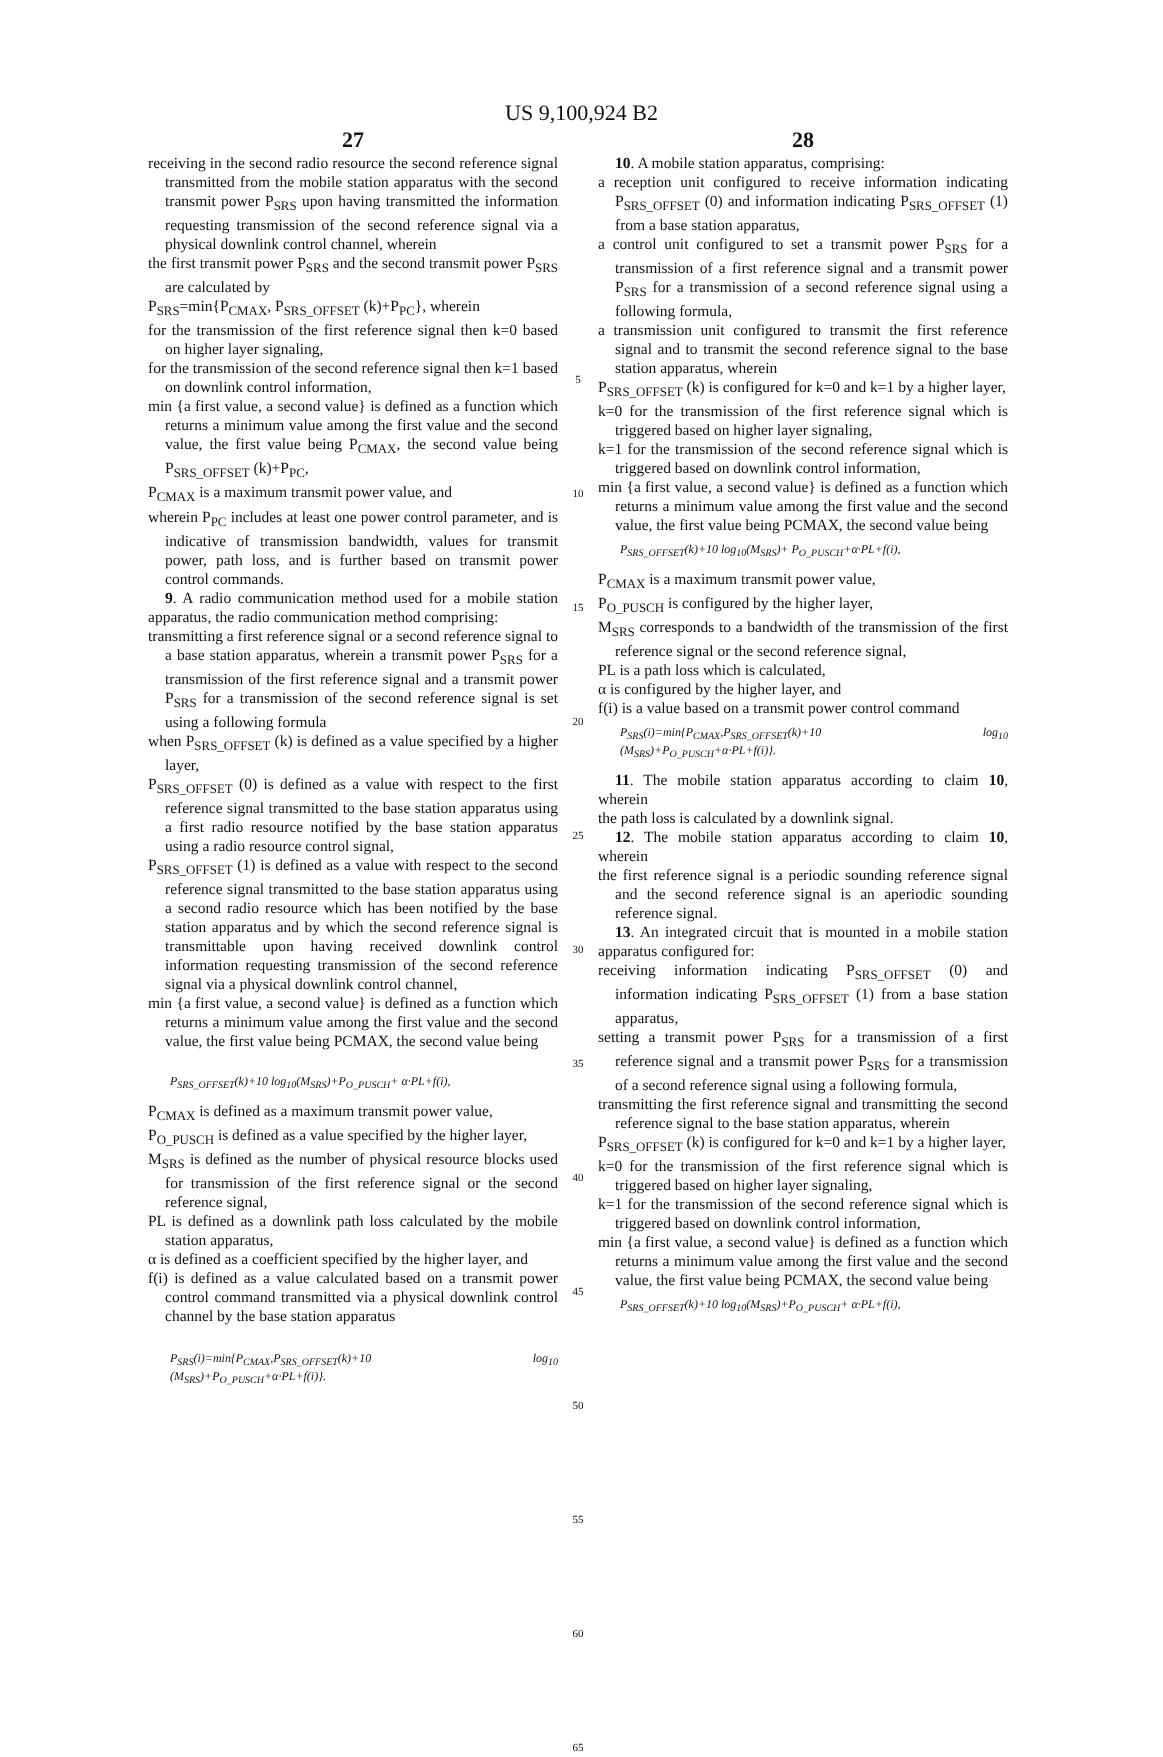US 9,100,924 B2
27
receiving in the second radio resource the second reference signal transmitted from the mobile station apparatus with the second transmit power P<sub>SRS</sub> upon having transmitted the information requesting transmission of the second reference signal via a physical downlink control channel, wherein
the first transmit power P<sub>SRS</sub> and the second transmit power P<sub>SRS</sub> are calculated by
P<sub>SRS</sub>=min{P<sub>CMAX</sub>, P<sub>SRS_OFFSET</sub> (k)+P<sub>PC</sub>}, wherein
for the transmission of the first reference signal then k=0 based on higher layer signaling,
for the transmission of the second reference signal then k=1 based on downlink control information,
min {a first value, a second value} is defined as a function which returns a minimum value among the first value and the second value, the first value being P<sub>CMAX</sub>, the second value being P<sub>SRS_OFFSET</sub> (k)+P<sub>PC</sub>,
P<sub>CMAX</sub> is a maximum transmit power value, and
wherein P<sub>PC</sub> includes at least one power control parameter, and is indicative of transmission bandwidth, values for transmit power, path loss, and is further based on transmit power control commands.
9. A radio communication method used for a mobile station apparatus, the radio communication method comprising:
transmitting a first reference signal or a second reference signal to a base station apparatus, wherein a transmit power P<sub>SRS</sub> for a transmission of the first reference signal and a transmit power P<sub>SRS</sub> for a transmission of the second reference signal is set using a following formula
when P<sub>SRS_OFFSET</sub> (k) is defined as a value specified by a higher layer,
P<sub>SRS_OFFSET</sub> (0) is defined as a value with respect to the first reference signal transmitted to the base station apparatus using a first radio resource notified by the base station apparatus using a radio resource control signal,
P<sub>SRS_OFFSET</sub> (1) is defined as a value with respect to the second reference signal transmitted to the base station apparatus using a second radio resource which has been notified by the base station apparatus and by which the second reference signal is transmittable upon having received downlink control information requesting transmission of the second reference signal via a physical downlink control channel,
min {a first value, a second value} is defined as a function which returns a minimum value among the first value and the second value, the first value being PCMAX, the second value being
P<sub>SRS_OFFSET</sub>(k)+10 log<sub>10</sub>(M<sub>SRS</sub>)+P<sub>O_PUSCH</sub>+ α·PL+f(i),
P<sub>CMAX</sub> is defined as a maximum transmit power value,
P<sub>O_PUSCH</sub> is defined as a value specified by the higher layer,
M<sub>SRS</sub> is defined as the number of physical resource blocks used for transmission of the first reference signal or the second reference signal,
PL is defined as a downlink path loss calculated by the mobile station apparatus,
α is defined as a coefficient specified by the higher layer, and
f(i) is defined as a value calculated based on a transmit power control command transmitted via a physical downlink control channel by the base station apparatus
P<sub>SRS</sub>(i)=min{P<sub>CMAX</sub>,P<sub>SRS_OFFSET</sub>(k)+10 log<sub>10</sub> (M<sub>SRS</sub>)+P<sub>O_PUSCH</sub>+α·PL+f(i)}.
5
10
15
20
25
30
35
40
45
50
55
60
65
28
10. A mobile station apparatus, comprising:
a reception unit configured to receive information indicating P<sub>SRS_OFFSET</sub> (0) and information indicating P<sub>SRS_OFFSET</sub> (1) from a base station apparatus,
a control unit configured to set a transmit power P<sub>SRS</sub> for a transmission of a first reference signal and a transmit power P<sub>SRS</sub> for a transmission of a second reference signal using a following formula,
a transmission unit configured to transmit the first reference signal and to transmit the second reference signal to the base station apparatus, wherein
P<sub>SRS_OFFSET</sub> (k) is configured for k=0 and k=1 by a higher layer,
k=0 for the transmission of the first reference signal which is triggered based on higher layer signaling,
k=1 for the transmission of the second reference signal which is triggered based on downlink control information,
min {a first value, a second value} is defined as a function which returns a minimum value among the first value and the second value, the first value being PCMAX, the second value being
P<sub>SRS_OFFSET</sub>(k)+10 log<sub>10</sub>(M<sub>SRS</sub>)+ P<sub>O_PUSCH</sub>+α·PL+f(i),
P<sub>CMAX</sub> is a maximum transmit power value,
P<sub>O_PUSCH</sub> is configured by the higher layer,
M<sub>SRS</sub> corresponds to a bandwidth of the transmission of the first reference signal or the second reference signal,
PL is a path loss which is calculated,
α is configured by the higher layer, and
f(i) is a value based on a transmit power control command
P<sub>SRS</sub>(i)=min{P<sub>CMAX</sub>,P<sub>SRS_OFFSET</sub>(k)+10 log<sub>10</sub> (M<sub>SRS</sub>)+P<sub>O_PUSCH</sub>+α·PL+f(i)}.
11. The mobile station apparatus according to claim 10, wherein
the path loss is calculated by a downlink signal.
12. The mobile station apparatus according to claim 10, wherein
the first reference signal is a periodic sounding reference signal and the second reference signal is an aperiodic sounding reference signal.
13. An integrated circuit that is mounted in a mobile station apparatus configured for:
receiving information indicating P<sub>SRS_OFFSET</sub> (0) and information indicating P<sub>SRS_OFFSET</sub> (1) from a base station apparatus,
setting a transmit power P<sub>SRS</sub> for a transmission of a first reference signal and a transmit power P<sub>SRS</sub> for a transmission of a second reference signal using a following formula,
transmitting the first reference signal and transmitting the second reference signal to the base station apparatus, wherein
P<sub>SRS_OFFSET</sub> (k) is configured for k=0 and k=1 by a higher layer,
k=0 for the transmission of the first reference signal which is triggered based on higher layer signaling,
k=1 for the transmission of the second reference signal which is triggered based on downlink control information,
min {a first value, a second value} is defined as a function which returns a minimum value among the first value and the second value, the first value being PCMAX, the second value being
P<sub>SRS_OFFSET</sub>(k)+10 log<sub>10</sub>(M<sub>SRS</sub>)+P<sub>O_PUSCH</sub>+ α·PL+f(i),